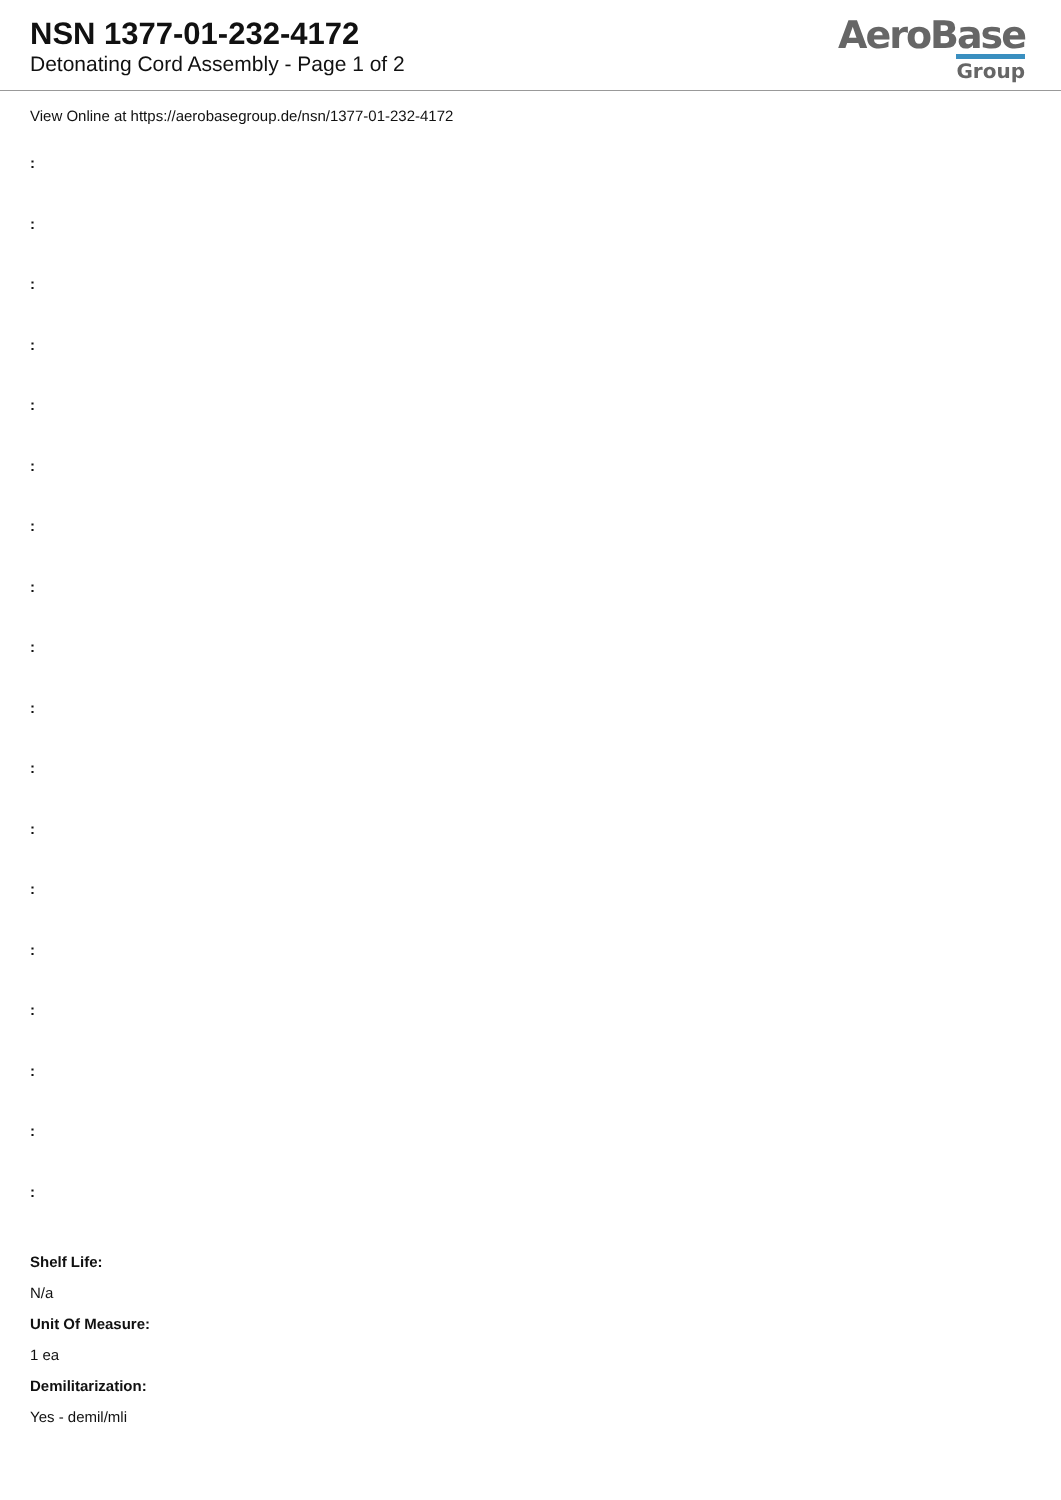NSN 1377-01-232-4172
Detonating Cord Assembly - Page 1 of 2
AeroBase
Group
View Online at https://aerobasegroup.de/nsn/1377-01-232-4172
:
:
:
:
:
:
:
:
:
:
:
:
:
:
:
:
:
:
Shelf Life:
N/a
Unit Of Measure:
1 ea
Demilitarization:
Yes - demil/mli